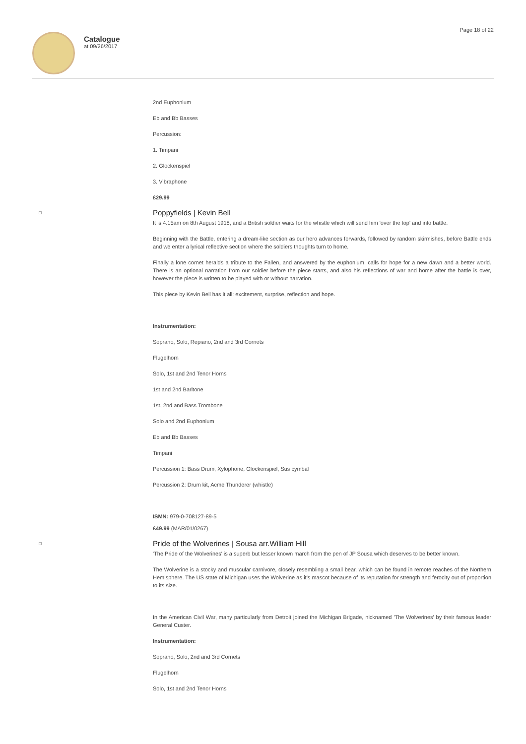Catalogue
at 09/26/2017
Page 18 of 22
2nd Euphonium
Eb and Bb Basses
Percussion:
1. Timpani
2. Glockenspiel
3. Vibraphone
£29.99
Poppyfields | Kevin Bell
It is 4.15am on 8th August 1918, and a British soldier waits for the whistle which will send him 'over the top' and into battle.
Beginning with the Battle, entering a dream-like section as our hero advances forwards, followed by random skirmishes, before Battle ends and we enter a lyrical reflective section where the soldiers thoughts turn to home.
Finally a lone cornet heralds a tribute to the Fallen, and answered by the euphonium, calls for hope for a new dawn and a better world. There is an optional narration from our soldier before the piece starts, and also his reflections of war and home after the battle is over, however the piece is written to be played with or without narration.
This piece by Kevin Bell has it all: excitement, surprise, reflection and hope.
Instrumentation:
Soprano, Solo, Repiano, 2nd and 3rd Cornets
Flugelhorn
Solo, 1st and 2nd Tenor Horns
1st and 2nd Baritone
1st, 2nd and Bass Trombone
Solo and 2nd Euphonium
Eb and Bb Basses
Timpani
Percussion 1: Bass Drum, Xylophone, Glockenspiel, Sus cymbal
Percussion 2: Drum kit, Acme Thunderer (whistle)
ISMN: 979-0-708127-89-5
£49.99 (MAR/01/0267)
Pride of the Wolverines | Sousa arr.William Hill
'The Pride of the Wolverines' is a superb but lesser known march from the pen of JP Sousa which deserves to be better known.
The Wolverine is a stocky and muscular carnivore, closely resembling a small bear, which can be found in remote reaches of the Northern Hemisphere. The US state of Michigan uses the Wolverine as it's mascot because of its reputation for strength and ferocity out of proportion to its size.
In the American Civil War, many particularly from Detroit joined the Michigan Brigade, nicknamed 'The Wolverines' by their famous leader General Custer.
Instrumentation:
Soprano, Solo, 2nd and 3rd Cornets
Flugelhorn
Solo, 1st and 2nd Tenor Horns